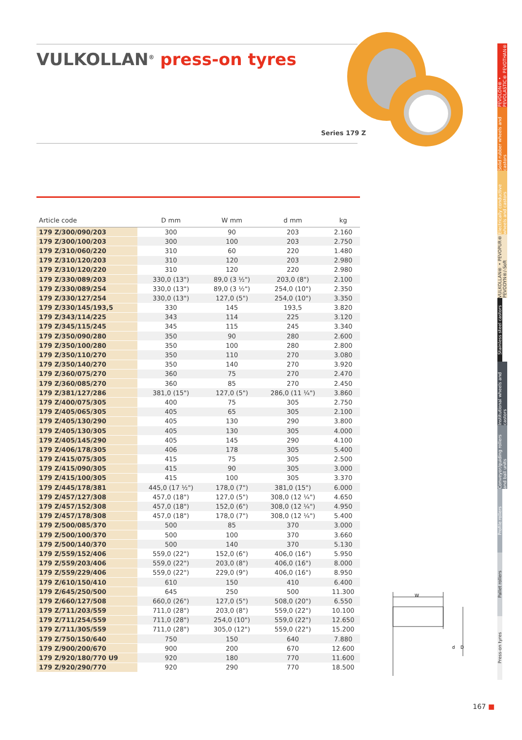VULKOLLAN<sup>®</sup> press-on tyres
Series 179 Z
| Article code | D mm | W mm | d mm | kg |
| --- | --- | --- | --- | --- |
| 179 Z/300/090/203 | 300 | 90 | 203 | 2.160 |
| 179 Z/300/100/203 | 300 | 100 | 203 | 2.750 |
| 179 Z/310/060/220 | 310 | 60 | 220 | 1.480 |
| 179 Z/310/120/203 | 310 | 120 | 203 | 2.980 |
| 179 Z/310/120/220 | 310 | 120 | 220 | 2.980 |
| 179 Z/330/089/203 | 330,0 (13") | 89,0 (3 ½") | 203,0 (8") | 2.100 |
| 179 Z/330/089/254 | 330,0 (13") | 89,0 (3 ½") | 254,0 (10") | 2.350 |
| 179 Z/330/127/254 | 330,0 (13") | 127,0 (5") | 254,0 (10") | 3.350 |
| 179 Z/330/145/193,5 | 330 | 145 | 193,5 | 3.820 |
| 179 Z/343/114/225 | 343 | 114 | 225 | 3.120 |
| 179 Z/345/115/245 | 345 | 115 | 245 | 3.340 |
| 179 Z/350/090/280 | 350 | 90 | 280 | 2.600 |
| 179 Z/350/100/280 | 350 | 100 | 280 | 2.800 |
| 179 Z/350/110/270 | 350 | 110 | 270 | 3.080 |
| 179 Z/350/140/270 | 350 | 140 | 270 | 3.920 |
| 179 Z/360/075/270 | 360 | 75 | 270 | 2.470 |
| 179 Z/360/085/270 | 360 | 85 | 270 | 2.450 |
| 179 Z/381/127/286 | 381,0 (15") | 127,0 (5") | 286,0 (11 ¼") | 3.860 |
| 179 Z/400/075/305 | 400 | 75 | 305 | 2.750 |
| 179 Z/405/065/305 | 405 | 65 | 305 | 2.100 |
| 179 Z/405/130/290 | 405 | 130 | 290 | 3.800 |
| 179 Z/405/130/305 | 405 | 130 | 305 | 4.000 |
| 179 Z/405/145/290 | 405 | 145 | 290 | 4.100 |
| 179 Z/406/178/305 | 406 | 178 | 305 | 5.400 |
| 179 Z/415/075/305 | 415 | 75 | 305 | 2.500 |
| 179 Z/415/090/305 | 415 | 90 | 305 | 3.000 |
| 179 Z/415/100/305 | 415 | 100 | 305 | 3.370 |
| 179 Z/445/178/381 | 445,0 (17 ½") | 178,0 (7") | 381,0 (15") | 6.000 |
| 179 Z/457/127/308 | 457,0 (18") | 127,0 (5") | 308,0 (12 ¼") | 4.650 |
| 179 Z/457/152/308 | 457,0 (18") | 152,0 (6") | 308,0 (12 ¼") | 4.950 |
| 179 Z/457/178/308 | 457,0 (18") | 178,0 (7") | 308,0 (12 ¼") | 5.400 |
| 179 Z/500/085/370 | 500 | 85 | 370 | 3.000 |
| 179 Z/500/100/370 | 500 | 100 | 370 | 3.660 |
| 179 Z/500/140/370 | 500 | 140 | 370 | 5.130 |
| 179 Z/559/152/406 | 559,0 (22") | 152,0 (6") | 406,0 (16") | 5.950 |
| 179 Z/559/203/406 | 559,0 (22") | 203,0 (8") | 406,0 (16") | 8.000 |
| 179 Z/559/229/406 | 559,0 (22") | 229,0 (9") | 406,0 (16") | 8.950 |
| 179 Z/610/150/410 | 610 | 150 | 410 | 6.400 |
| 179 Z/645/250/500 | 645 | 250 | 500 | 11.300 |
| 179 Z/660/127/508 | 660,0 (26") | 127,0 (5") | 508,0 (20") | 6.550 |
| 179 Z/711/203/559 | 711,0 (28") | 203,0 (8") | 559,0 (22") | 10.100 |
| 179 Z/711/254/559 | 711,0 (28") | 254,0 (10") | 559,0 (22") | 12.650 |
| 179 Z/711/305/559 | 711,0 (28") | 305,0 (12") | 559,0 (22") | 15.200 |
| 179 Z/750/150/640 | 750 | 150 | 640 | 7.880 |
| 179 Z/900/200/670 | 900 | 200 | 670 | 12.600 |
| 179 Z/920/180/770 U9 | 920 | 180 | 770 | 11.600 |
| 179 Z/920/290/770 | 920 | 290 | 770 | 18.500 |
W
d
D
PEVOLON® • PEVOLASTIC® PEVOTHAN®
Solid rubber wheels and castors
Electrically conductive wheels and castors
VULKOLLAN® • PEVOPUR® PEVODYN®/-Soft
Stainless steel castors
Institutional wheels and castors
Conveyor/guiding rollers and ball units
Profile rollers
Pallet rollers
Press-on tyres
167 ■